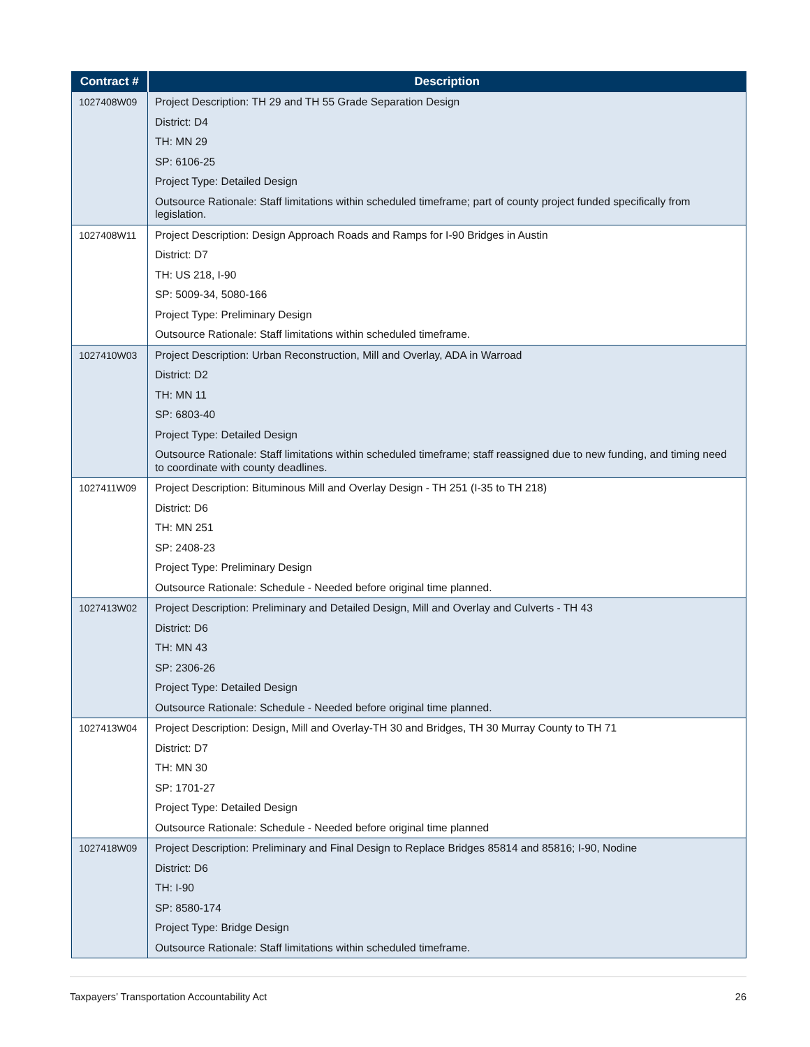| Contract # | Description |
| --- | --- |
| 1027408W09 | Project Description: TH 29 and TH 55 Grade Separation Design District: D4 TH: MN 29 SP: 6106-25 Project Type: Detailed Design Outsource Rationale: Staff limitations within scheduled timeframe; part of county project funded specifically from legislation. |
| 1027408W11 | Project Description: Design Approach Roads and Ramps for I-90 Bridges in Austin District: D7 TH: US 218, I-90 SP: 5009-34, 5080-166 Project Type: Preliminary Design Outsource Rationale: Staff limitations within scheduled timeframe. |
| 1027410W03 | Project Description: Urban Reconstruction, Mill and Overlay, ADA in Warroad District: D2 TH: MN 11 SP: 6803-40 Project Type: Detailed Design Outsource Rationale: Staff limitations within scheduled timeframe; staff reassigned due to new funding, and timing need to coordinate with county deadlines. |
| 1027411W09 | Project Description: Bituminous Mill and Overlay Design - TH 251 (I-35 to TH 218) District: D6 TH: MN 251 SP: 2408-23 Project Type: Preliminary Design Outsource Rationale: Schedule - Needed before original time planned. |
| 1027413W02 | Project Description: Preliminary and Detailed Design, Mill and Overlay and Culverts - TH 43 District: D6 TH: MN 43 SP: 2306-26 Project Type: Detailed Design Outsource Rationale: Schedule - Needed before original time planned. |
| 1027413W04 | Project Description: Design, Mill and Overlay-TH 30 and Bridges, TH 30 Murray County to TH 71 District: D7 TH: MN 30 SP: 1701-27 Project Type: Detailed Design Outsource Rationale: Schedule - Needed before original time planned |
| 1027418W09 | Project Description: Preliminary and Final Design to Replace Bridges 85814 and 85816; I-90, Nodine District: D6 TH: I-90 SP: 8580-174 Project Type: Bridge Design Outsource Rationale: Staff limitations within scheduled timeframe. |
Taxpayers’ Transportation Accountability Act 26